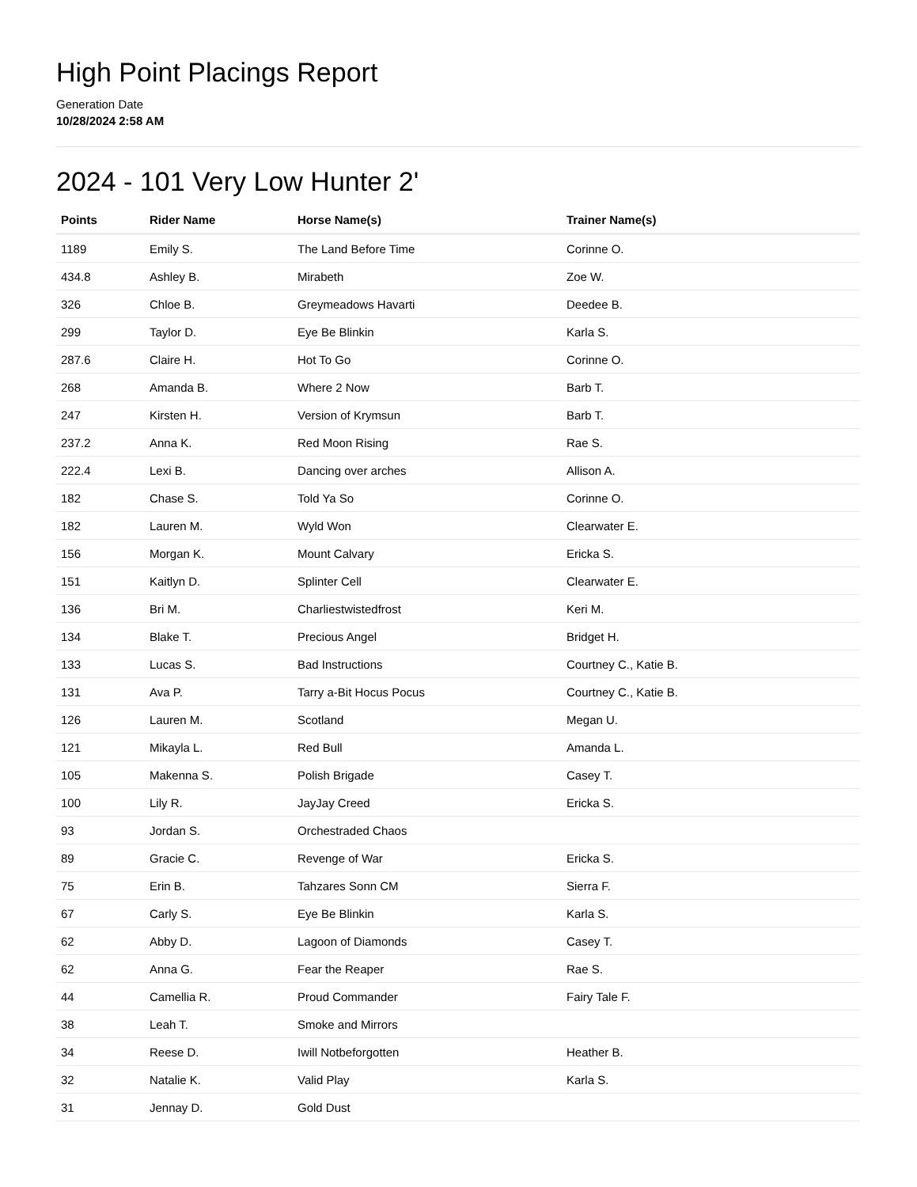High Point Placings Report
Generation Date
10/28/2024 2:58 AM
2024 - 101 Very Low Hunter 2'
| Points | Rider Name | Horse Name(s) | Trainer Name(s) |
| --- | --- | --- | --- |
| 1189 | Emily S. | The Land Before Time | Corinne O. |
| 434.8 | Ashley B. | Mirabeth | Zoe W. |
| 326 | Chloe B. | Greymeadows Havarti | Deedee B. |
| 299 | Taylor D. | Eye Be Blinkin | Karla S. |
| 287.6 | Claire H. | Hot To Go | Corinne O. |
| 268 | Amanda B. | Where 2 Now | Barb T. |
| 247 | Kirsten H. | Version of Krymsun | Barb T. |
| 237.2 | Anna K. | Red Moon Rising | Rae S. |
| 222.4 | Lexi B. | Dancing over arches | Allison A. |
| 182 | Chase S. | Told Ya So | Corinne O. |
| 182 | Lauren M. | Wyld Won | Clearwater E. |
| 156 | Morgan K. | Mount Calvary | Ericka S. |
| 151 | Kaitlyn D. | Splinter Cell | Clearwater E. |
| 136 | Bri M. | Charliestwistedfrost | Keri M. |
| 134 | Blake T. | Precious Angel | Bridget H. |
| 133 | Lucas S. | Bad Instructions | Courtney C., Katie B. |
| 131 | Ava P. | Tarry a-Bit Hocus Pocus | Courtney C., Katie B. |
| 126 | Lauren M. | Scotland | Megan U. |
| 121 | Mikayla L. | Red Bull | Amanda L. |
| 105 | Makenna S. | Polish Brigade | Casey T. |
| 100 | Lily R. | JayJay Creed | Ericka S. |
| 93 | Jordan S. | Orchestraded Chaos | |
| 89 | Gracie C. | Revenge of War | Ericka S. |
| 75 | Erin B. | Tahzares Sonn CM | Sierra F. |
| 67 | Carly S. | Eye Be Blinkin | Karla S. |
| 62 | Abby D. | Lagoon of Diamonds | Casey T. |
| 62 | Anna G. | Fear the Reaper | Rae S. |
| 44 | Camellia R. | Proud Commander | Fairy Tale F. |
| 38 | Leah T. | Smoke and Mirrors | |
| 34 | Reese D. | Iwill Notbeforgotten | Heather B. |
| 32 | Natalie K. | Valid Play | Karla S. |
| 31 | Jennay D. | Gold Dust | |